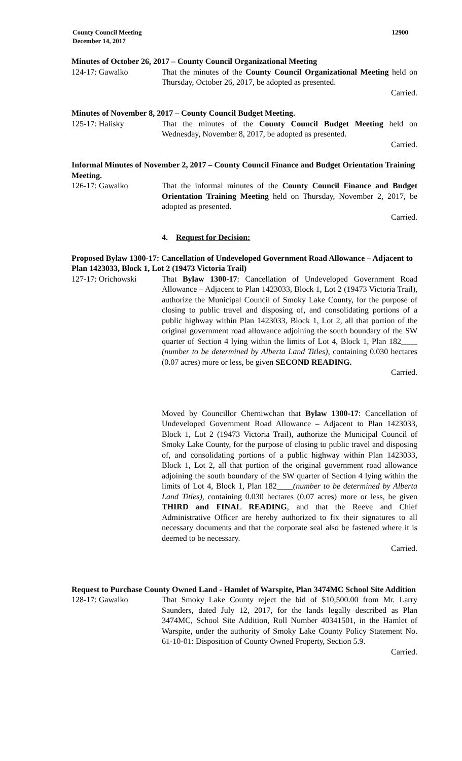County Council Meeting
December 14, 2017
12900
Minutes of October 26, 2017 – County Council Organizational Meeting
124-17: Gawalko That the minutes of the County Council Organizational Meeting held on Thursday, October 26, 2017, be adopted as presented.
Carried.
Minutes of November 8, 2017 – County Council Budget Meeting.
125-17: Halisky That the minutes of the County Council Budget Meeting held on Wednesday, November 8, 2017, be adopted as presented.
Carried.
Informal Minutes of November 2, 2017 – County Council Finance and Budget Orientation Training Meeting.
126-17: Gawalko That the informal minutes of the County Council Finance and Budget Orientation Training Meeting held on Thursday, November 2, 2017, be adopted as presented.
Carried.
4. Request for Decision:
Proposed Bylaw 1300-17: Cancellation of Undeveloped Government Road Allowance – Adjacent to Plan 1423033, Block 1, Lot 2 (19473 Victoria Trail)
127-17: Orichowski That Bylaw 1300-17: Cancellation of Undeveloped Government Road Allowance – Adjacent to Plan 1423033, Block 1, Lot 2 (19473 Victoria Trail), authorize the Municipal Council of Smoky Lake County, for the purpose of closing to public travel and disposing of, and consolidating portions of a public highway within Plan 1423033, Block 1, Lot 2, all that portion of the original government road allowance adjoining the south boundary of the SW quarter of Section 4 lying within the limits of Lot 4, Block 1, Plan 182____ (number to be determined by Alberta Land Titles), containing 0.030 hectares (0.07 acres) more or less, be given SECOND READING.
Carried.
Moved by Councillor Cherniwchan that Bylaw 1300-17: Cancellation of Undeveloped Government Road Allowance – Adjacent to Plan 1423033, Block 1, Lot 2 (19473 Victoria Trail), authorize the Municipal Council of Smoky Lake County, for the purpose of closing to public travel and disposing of, and consolidating portions of a public highway within Plan 1423033, Block 1, Lot 2, all that portion of the original government road allowance adjoining the south boundary of the SW quarter of Section 4 lying within the limits of Lot 4, Block 1, Plan 182____(number to be determined by Alberta Land Titles), containing 0.030 hectares (0.07 acres) more or less, be given THIRD and FINAL READING, and that the Reeve and Chief Administrative Officer are hereby authorized to fix their signatures to all necessary documents and that the corporate seal also be fastened where it is deemed to be necessary.
Carried.
Request to Purchase County Owned Land - Hamlet of Warspite, Plan 3474MC School Site Addition
128-17: Gawalko That Smoky Lake County reject the bid of $10,500.00 from Mr. Larry Saunders, dated July 12, 2017, for the lands legally described as Plan 3474MC, School Site Addition, Roll Number 40341501, in the Hamlet of Warspite, under the authority of Smoky Lake County Policy Statement No. 61-10-01: Disposition of County Owned Property, Section 5.9.
Carried.